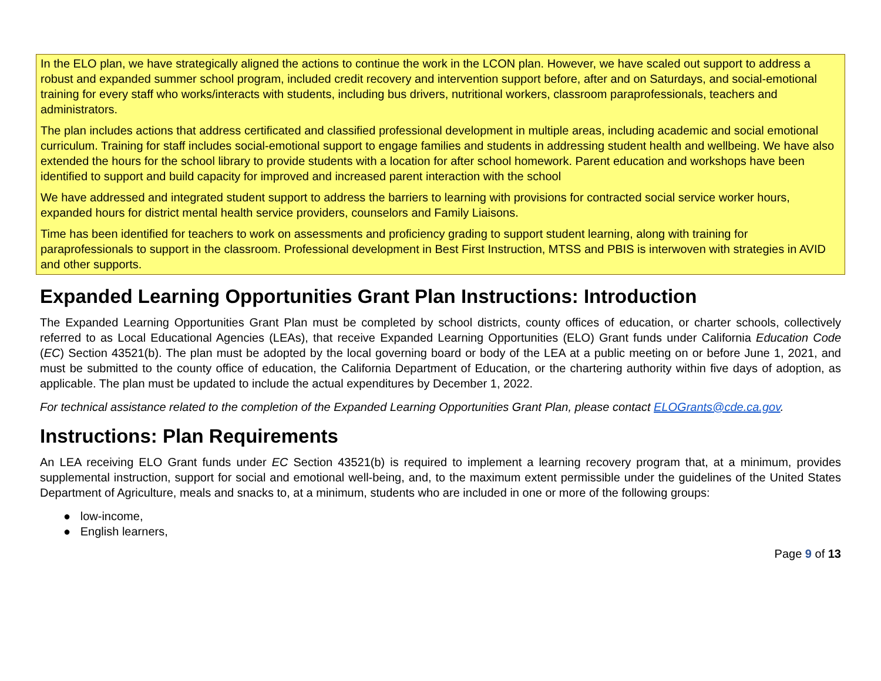In the ELO plan, we have strategically aligned the actions to continue the work in the LCON plan. However, we have scaled out support to address a robust and expanded summer school program, included credit recovery and intervention support before, after and on Saturdays, and social-emotional training for every staff who works/interacts with students, including bus drivers, nutritional workers, classroom paraprofessionals, teachers and administrators.
The plan includes actions that address certificated and classified professional development in multiple areas, including academic and social emotional curriculum. Training for staff includes social-emotional support to engage families and students in addressing student health and wellbeing. We have also extended the hours for the school library to provide students with a location for after school homework. Parent education and workshops have been identified to support and build capacity for improved and increased parent interaction with the school
We have addressed and integrated student support to address the barriers to learning with provisions for contracted social service worker hours, expanded hours for district mental health service providers, counselors and Family Liaisons.
Time has been identified for teachers to work on assessments and proficiency grading to support student learning, along with training for paraprofessionals to support in the classroom. Professional development in Best First Instruction, MTSS and PBIS is interwoven with strategies in AVID and other supports.
Expanded Learning Opportunities Grant Plan Instructions: Introduction
The Expanded Learning Opportunities Grant Plan must be completed by school districts, county offices of education, or charter schools, collectively referred to as Local Educational Agencies (LEAs), that receive Expanded Learning Opportunities (ELO) Grant funds under California Education Code (EC) Section 43521(b). The plan must be adopted by the local governing board or body of the LEA at a public meeting on or before June 1, 2021, and must be submitted to the county office of education, the California Department of Education, or the chartering authority within five days of adoption, as applicable. The plan must be updated to include the actual expenditures by December 1, 2022.
For technical assistance related to the completion of the Expanded Learning Opportunities Grant Plan, please contact ELOGrants@cde.ca.gov.
Instructions: Plan Requirements
An LEA receiving ELO Grant funds under EC Section 43521(b) is required to implement a learning recovery program that, at a minimum, provides supplemental instruction, support for social and emotional well-being, and, to the maximum extent permissible under the guidelines of the United States Department of Agriculture, meals and snacks to, at a minimum, students who are included in one or more of the following groups:
● low-income,
● English learners,
Page 9 of 13